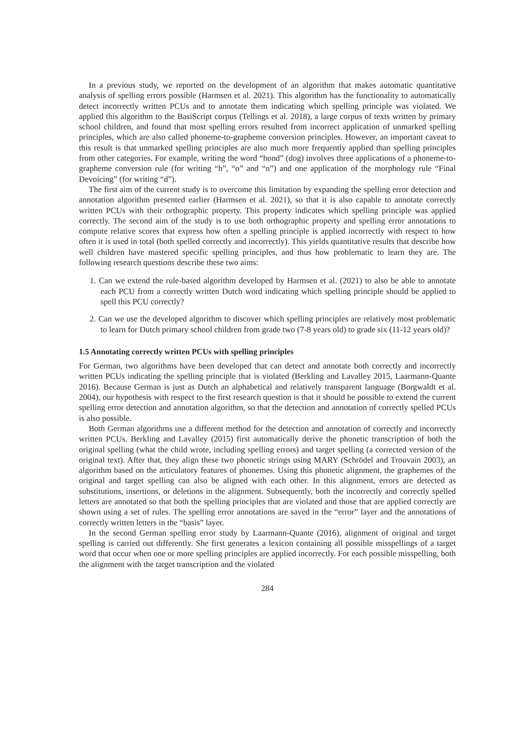In a previous study, we reported on the development of an algorithm that makes automatic quantitative analysis of spelling errors possible (Harmsen et al. 2021). This algorithm has the functionality to automatically detect incorrectly written PCUs and to annotate them indicating which spelling principle was violated. We applied this algorithm to the BasiScript corpus (Tellings et al. 2018), a large corpus of texts written by primary school children, and found that most spelling errors resulted from incorrect application of unmarked spelling principles, which are also called phoneme-to-grapheme conversion principles. However, an important caveat to this result is that unmarked spelling principles are also much more frequently applied than spelling principles from other categories. For example, writing the word “hond” (dog) involves three applications of a phoneme-to-grapheme conversion rule (for writing “h”, “o” and “n”) and one application of the morphology rule “Final Devoicing” (for writing “d”).
The first aim of the current study is to overcome this limitation by expanding the spelling error detection and annotation algorithm presented earlier (Harmsen et al. 2021), so that it is also capable to annotate correctly written PCUs with their orthographic property. This property indicates which spelling principle was applied correctly. The second aim of the study is to use both orthographic property and spelling error annotations to compute relative scores that express how often a spelling principle is applied incorrectly with respect to how often it is used in total (both spelled correctly and incorrectly). This yields quantitative results that describe how well children have mastered specific spelling principles, and thus how problematic to learn they are. The following research questions describe these two aims:
1. Can we extend the rule-based algorithm developed by Harmsen et al. (2021) to also be able to annotate each PCU from a correctly written Dutch word indicating which spelling principle should be applied to spell this PCU correctly?
2. Can we use the developed algorithm to discover which spelling principles are relatively most problematic to learn for Dutch primary school children from grade two (7-8 years old) to grade six (11-12 years old)?
1.5 Annotating correctly written PCUs with spelling principles
For German, two algorithms have been developed that can detect and annotate both correctly and incorrectly written PCUs indicating the spelling principle that is violated (Berkling and Lavalley 2015, Laarmann-Quante 2016). Because German is just as Dutch an alphabetical and relatively transparent language (Borgwaldt et al. 2004), our hypothesis with respect to the first research question is that it should be possible to extend the current spelling error detection and annotation algorithm, so that the detection and annotation of correctly spelled PCUs is also possible.
Both German algorithms use a different method for the detection and annotation of correctly and incorrectly written PCUs. Berkling and Lavalley (2015) first automatically derive the phonetic transcription of both the original spelling (what the child wrote, including spelling errors) and target spelling (a corrected version of the original text). After that, they align these two phonetic strings using MARY (Schrödel and Trouvain 2003), an algorithm based on the articulatory features of phonemes. Using this phonetic alignment, the graphemes of the original and target spelling can also be aligned with each other. In this alignment, errors are detected as substitutions, insertions, or deletions in the alignment. Subsequently, both the incorrectly and correctly spelled letters are annotated so that both the spelling principles that are violated and those that are applied correctly are shown using a set of rules. The spelling error annotations are saved in the “error” layer and the annotations of correctly written letters in the “basis” layer.
In the second German spelling error study by Laarmann-Quante (2016), alignment of original and target spelling is carried out differently. She first generates a lexicon containing all possible misspellings of a target word that occur when one or more spelling principles are applied incorrectly. For each possible misspelling, both the alignment with the target transcription and the violated
284